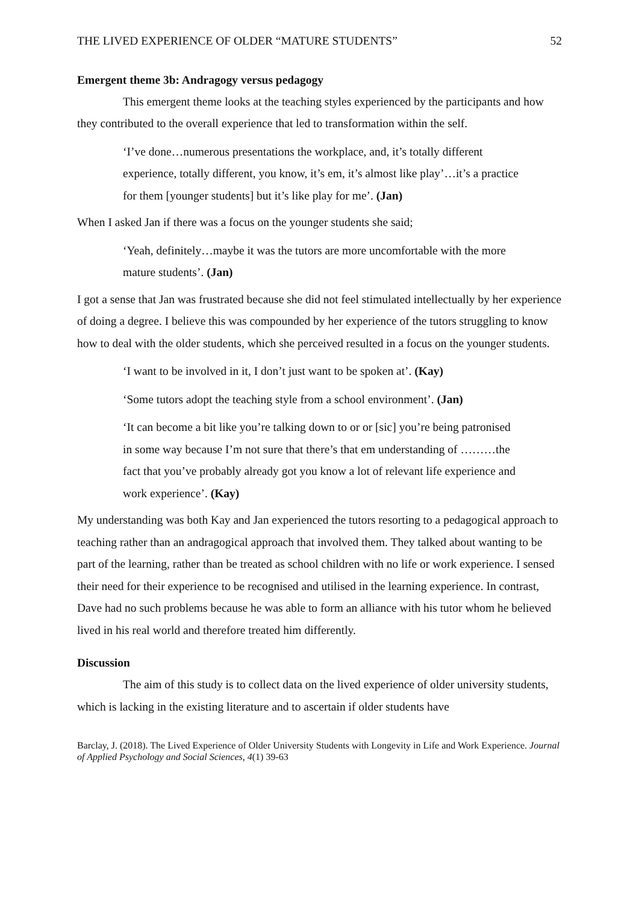THE LIVED EXPERIENCE OF OLDER “MATURE STUDENTS” 52
Emergent theme 3b: Andragogy versus pedagogy
This emergent theme looks at the teaching styles experienced by the participants and how they contributed to the overall experience that led to transformation within the self.
‘I’ve done…numerous presentations the workplace, and, it’s totally different experience, totally different, you know, it’s em, it’s almost like play’…it’s a practice for them [younger students] but it’s like play for me’. (Jan)
When I asked Jan if there was a focus on the younger students she said;
‘Yeah, definitely…maybe it was the tutors are more uncomfortable with the more mature students’. (Jan)
I got a sense that Jan was frustrated because she did not feel stimulated intellectually by her experience of doing a degree. I believe this was compounded by her experience of the tutors struggling to know how to deal with the older students, which she perceived resulted in a focus on the younger students.
‘I want to be involved in it, I don’t just want to be spoken at’. (Kay)
‘Some tutors adopt the teaching style from a school environment’. (Jan)
‘It can become a bit like you’re talking down to or or [sic] you’re being patronised in some way because I’m not sure that there’s that em understanding of ………the fact that you’ve probably already got you know a lot of relevant life experience and work experience’. (Kay)
My understanding was both Kay and Jan experienced the tutors resorting to a pedagogical approach to teaching rather than an andragogical approach that involved them. They talked about wanting to be part of the learning, rather than be treated as school children with no life or work experience. I sensed their need for their experience to be recognised and utilised in the learning experience. In contrast, Dave had no such problems because he was able to form an alliance with his tutor whom he believed lived in his real world and therefore treated him differently.
Discussion
The aim of this study is to collect data on the lived experience of older university students, which is lacking in the existing literature and to ascertain if older students have
Barclay, J. (2018). The Lived Experience of Older University Students with Longevity in Life and Work Experience. Journal of Applied Psychology and Social Sciences, 4(1) 39-63